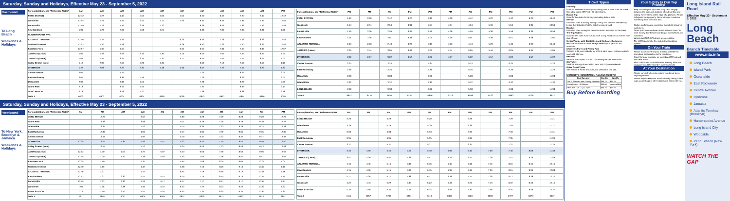Saturday, Sunday and Holidays, Effective May 23 - September 5, 2022
Eastbound
To Long Beach
Weekends & Holidays
| For explanation, see "Reference Notes" | AM | AM | AM | AM | AM | AM | AM | AM | AM | AM | PM |
| --- | --- | --- | --- | --- | --- | --- | --- | --- | --- | --- | --- |
| PENN STATION | 12:42 | 1:27 | 1:42 | 2:53 | 4:06 | 4:54 | 6:20 | 6:42 | 7:20 | 7:42 | 12:42 |
| Woodside | 12:54 | 1:21 | 1:54 | 2:51 | 4:17 | 4:53 | 6:31 | 6:54 | 7:31 | 7:54 | 12:54 |
| Forest Hills | 12:59 | 1:26 | 1:59 | 2:56 | 4:22 | | 6:36 | 6:59 | 7:36 | 7:59 | 12:59 |
| Kew Gardens | 1:01 | 1:28 | 2:01 | 2:58 | 4:24 | | 6:38 | 7:01 | 7:38 | 8:01 | 1:01 |
| HUNTERSPOINT AVE. | | | | | | | | | | | |
| ATLANTIC TERMINAL | 12:46 | 1:24 | 1:46 | | | 6:23 | 6:43 | 7:23 | 7:43 | 8:23 | 12:46 |
| Nostrand Avenue | 12:52 | 1:30 | 1:48 | | | 6:29 | 6:50 | 7:29 | 7:50 | 8:29 | 12:52 |
| East New York | 12:57 | 1:35 | 1:53 | | | 6:34 | 6:55 | 7:34 | 7:55 | 8:34 | 12:57 |
| JAMAICA (Arrive) | 1:05 | 1:42 | 2:03 | 3:13 | 4:30 | 5:10 | 6:45 | 7:05 | 7:45 | 8:05 | 1:05 |
| JAMAICA (Leave) | 1:07 | 1:47 | 2:05 | 3:15 | 4:31 | 5:11 | 6:44 | 7:05 | 7:44 | 8:05 | 1:07 |
| Valley Stream (Note) | 1:19 | 2:00 | 2:19 | 3:29 | 4:45 | | 6:59 | 7:19 | 7:59 | 8:19 | 1:19 |
| LYNBROOK | 1:22 | 2:03 | 2:22 | 3:32 | 4:48 | 5:30 | 6:57 | 7:22 | 7:57 | 8:22 | 1:22 |
| Centre Avenue | 2:05 | | 4:47 | | | | 7:24 | | 8:24 | | 2:05 |
| East Rockaway | 2:07 | | 3:36 | 4:49 | | | 7:26 | | 8:26 | | 2:07 |
| Oceanside | 2:09 | | 3:38 | 4:51 | | | 7:28 | | 8:28 | | 2:09 |
| Island Park | 2:13 | | 3:42 | 4:55 | | | 7:32 | | 8:32 | | 2:13 |
| LONG BEACH | 2:18 | | 3:48 | 5:00 | | | 7:38 | | 8:38 | | 2:18 |
| Train # | 6002 | 6802 | 6004 | 6804 | 6806 | 6008 | 6810 | 6812 | 6814 | 6816 | 6050 |
| For explanation, see "Reference Notes" | PM | PM | PM | PM | PM | PM | PM | PM | PM | PM | PM |
| --- | --- | --- | --- | --- | --- | --- | --- | --- | --- | --- | --- |
| PENN STATION | 1:42 | 2:20 | 2:42 | 3:20 | 3:42 | 4:20 | 4:42 | 5:22 | 5:42 | 6:20 | 10:42 |
| Woodside | 1:54 | 2:31 | 2:54 | 3:31 | 3:54 | 4:31 | 4:54 | 5:31 | 5:54 | 6:31 | 10:54 |
| Forest Hills | 1:59 | 2:36 | 2:59 | 3:36 | 3:59 | 4:36 | 4:59 | 5:36 | 5:59 | 6:36 | 10:59 |
| Kew Gardens | 2:01 | 2:38 | 3:01 | 3:38 | 4:01 | 4:38 | 5:01 | 5:38 | 6:01 | 6:38 | 11:01 |
| ATLANTIC TERMINAL | 1:43 | 2:23 | 2:43 | 3:23 | 3:43 | 4:23 | 4:43 | 5:23 | 5:43 | 6:23 | 10:43 |
| JAMAICA (Leave) | 2:05 | 2:44 | 3:05 | 3:44 | 4:05 | 4:44 | 5:05 | 5:44 | 6:05 | 6:44 | 11:05 |
| LYNBROOK | 2:22 | 2:57 | 3:22 | 3:57 | 4:22 | 4:57 | 5:22 | 5:57 | 6:22 | 6:57 | 11:22 |
| Centre Avenue | 2:24 | | 3:24 | | 4:24 | | 5:24 | | 6:24 | | 11:24 |
| East Rockaway | 2:26 | | 3:26 | | 4:26 | | 5:26 | | 6:26 | | 11:26 |
| Oceanside | 2:28 | | 3:28 | | 4:28 | | 5:28 | | 6:28 | | 11:28 |
| Island Park | 2:32 | | 3:32 | | 4:32 | | 5:32 | | 6:32 | | 11:32 |
| LONG BEACH | 2:38 | | 3:38 | | 4:38 | | 5:38 | | 6:38 | | 11:38 |
| Train # | 6852 | 6710 | 6854 | 6714 | 6856 | 6718 | 6858 | 6722 | 6860 | 6726 | 6872 |
Saturday, Sunday and Holidays, Effective May 23 - September 5, 2022
Westbound
To New York, Brooklyn & Jamaica
Weekends & Holidays
| For explanation, see "Reference Notes" | AM | AM | AM | AM | AM | AM | AM | AM | AM | AM | PM |
| --- | --- | --- | --- | --- | --- | --- | --- | --- | --- | --- | --- |
| LONG BEACH | | 12:27 | | 3:52 | | 5:09 | 6:29 | 7:29 | 8:29 | 9:29 | 12:29 |
| Island Park | | 12:33 | | 3:58 | | 5:11 | 6:29 | 7:29 | 8:29 | 9:29 | 12:29 |
| Oceanside | | 12:37 | | 4:02 | | 5:15 | 6:33 | 7:33 | 8:33 | 9:33 | 12:33 |
| East Rockaway | | 12:39 | | 4:04 | | 5:17 | 6:35 | 7:35 | 8:35 | 9:35 | 12:35 |
| Centre Avenue | | 12:41 | | 4:06 | | 5:19 | 6:37 | 7:37 | 8:37 | 9:37 | 12:37 |
| LYNBROOK | 12:35 | 12:44 | 1:35 | 4:09 | 4:47 | 5:22 | 6:40 | 7:40 | 8:40 | 9:40 | 12:40 |
| Valley Stream (Note) | | 12:47 | | 4:12 | | 5:25 | 6:43 | 7:43 | 8:43 | 9:43 | 12:43 |
| JAMAICA (Arrive) | 12:52 | 1:00 | 1:52 | 4:27 | 5:07 | 5:40 | 6:56 | 7:56 | 8:56 | 9:56 | 12:56 |
| JAMAICA (Leave) | 12:55 | 1:00 | 1:50 | 4:28 | 5:03 | 5:43 | 7:00 | 7:56 | 8:57 | 9:57 | 12:57 |
| East New York | 12:05 | 1:10 | | 4:37 | | 5:54 | 7:09 | 8:05 | 9:05 | 10:05 | 1:05 |
| Nostrand Avenue | 12:40 | 1:15 | | 4:42 | | 5:58 | 7:13 | 8:10 | 9:10 | 10:10 | 1:10 |
| ATLANTIC TERMINAL | 12:46 | 1:21 | | 4:47 | | 6:04 | 7:19 | 8:16 | 9:16 | 10:16 | 1:16 |
| Kew Gardens | 12:53 | 1:31 | 2:30 | 4:41 | 5:15 | 6:15 | 7:15 | 8:15 | 9:15 | 10:15 | 1:15 |
| Forest Hills | 12:55 | 1:33 | 2:32 | 4:43 | 5:17 | 6:17 | 7:17 | 8:17 | 9:17 | 10:17 | 1:17 |
| Woodside | 1:00 | 1:38 | 2:38 | 4:49 | 5:22 | 6:22 | 7:22 | 8:22 | 9:22 | 10:22 | 1:22 |
| PENN STATION | 1:12 | 1:50 | 2:50 | 5:01 | 5:35 | 6:34 | 7:34 | 8:34 | 9:34 | 10:34 | 1:34 |
| Train # | 761 | 6801 | 6001 | 6805 | 6005 | 6807 | 6809 | 6811 | 6813 | 6815 | 6851 |
| For explanation, see "Reference Notes" | PM | PM | PM | PM | PM | PM | PM | PM | PM | PM | PM |
| --- | --- | --- | --- | --- | --- | --- | --- | --- | --- | --- | --- |
| LONG BEACH | 3:29 | | 4:29 | | 5:29 | | 6:29 | | 7:29 | | 11:21 |
| Island Park | 3:29 | | 4:29 | | 5:29 | | 6:29 | | 7:29 | | 11:27 |
| Oceanside | 3:33 | | 4:33 | | 5:33 | | 6:33 | | 7:33 | | 11:31 |
| East Rockaway | 3:35 | | 4:35 | | 5:35 | | 6:35 | | 7:35 | | 11:33 |
| Centre Avenue | 3:37 | | 4:37 | | 5:37 | | 6:37 | | 7:37 | | 11:35 |
| LYNBROOK | 3:40 | 4:09 | 4:40 | 5:09 | 5:40 | 6:09 | 6:40 | 7:09 | 7:40 | 8:09 | 11:38 |
| JAMAICA (Leave) | 3:57 | 4:26 | 4:57 | 5:26 | 5:57 | 6:26 | 6:57 | 7:26 | 7:57 | 8:26 | 11:58 |
| ATLANTIC TERMINAL | 4:16 | 4:45 | 5:16 | 5:45 | 6:16 | 6:45 | 7:16 | 7:45 | 8:16 | 8:45 | 12:16 |
| Kew Gardens | 4:15 | 4:36 | 5:15 | 5:36 | 6:15 | 6:36 | 7:15 | 7:36 | 8:15 | 8:36 | 12:08 |
| Forest Hills | 4:17 | 4:38 | 5:17 | 5:38 | 6:17 | 6:38 | 7:17 | 7:38 | 8:17 | 8:38 | 12:10 |
| Woodside | 4:22 | 4:43 | 5:22 | 5:43 | 6:22 | 6:43 | 7:22 | 7:43 | 8:22 | 8:43 | 12:15 |
| PENN STATION | 4:34 | 4:56 | 5:34 | 5:56 | 6:34 | 6:56 | 7:34 | 7:56 | 8:34 | 8:56 | 12:27 |
| Train # | 6111 | 6857 | 6715 | 6861 | 6719 | 6865 | 6723 | 6869 | 6727 | 6873 | 6877 |
Ticket Types
One-Way
Good for one ride for 60 days including date of sale. Sold for: Peak - Weekday trains; Off-Peak - All other trains.
Round Trip
Good for two rides for 60 days including date of sale.
Weekly
Unlimited rides Saturday through Friday. On sale the Wednesday before the Saturday that the ticket becomes valid.
Monthly
Unlimited rides during the calendar month indicated on the ticket.
Ten-Trip Tickets
Good for ten rides from its City Zone 1 only. Valid for six months from date of sale.
Senior/People with Disabilities and Medicare Customers
Half-fare available at times except weekday AM peak to NYC terminals.
Children's Fares and Family Fare
Children 5-11 years old ride for 50% of adult fares; children under 5 years old ride free.
Refunds
Refunds are subject to a $10 processing fee per transaction.
CityTicket
Valid for one-way travel within New York City on weekends.
Other Ticket Types
See Tickets & Fares brochure, our website or call 511.
UNITICKETS (COMBINATION RAIL/BUS TICKETS)
| Bus Operator | Monthly | Weekly |
| --- | --- | --- |
| NICE (Nassau Inter-County Express) | $64.75 | $15.25 |
| Long Beach - All Routes | $50.00 | Not Available |
| MTA Bus - Q11, Q21, Q52 | $64.75 | $17.00 |
Buy Before Boarding
Your Safety Is Our Top Priority!
Help us make your trip safer! Stay near the gap between the train and platform when boarding and exiting. Never stand at the edge of a platform. Please safeguard your property. Never attempt to retrieve something from the track area.
Station platforms are accessible to mobility impaired customers.
Ticket purchases on board trains will cost more. To save money, buy before boarding at ticket offices and machines.
Wheelchair/ADA: MTA trains are accessible.
The LIRR is a smoke-free public transportation system.
On Your Train
Please make sure that your ticket is available for immediate presentation to the conductor.
Quiet Cars are available on weekday AM Peak and PM Peak trains.
Most LIRR trains have restrooms in every other car.
Luggage should be stored in overhead racks.
At Your Destination
Please carefully check to ensure you do not leave anything behind.
Please help us keep our trains clean by taking coffee cups, paper bags or other disposable items with you.
Long Island Rail Road
Effective May 23 - September 5, 2022
Long Beach
Branch Timetable
www.mta.info
Long Beach
Island Park
Oceanside
East Rockaway
Centre Avenue
Lynbrook
Jamaica
Atlantic Terminal (Brooklyn)
Hunterspoint Avenue
Long Island City
Woodside
Penn Station (New York)
WATCH THE GAP